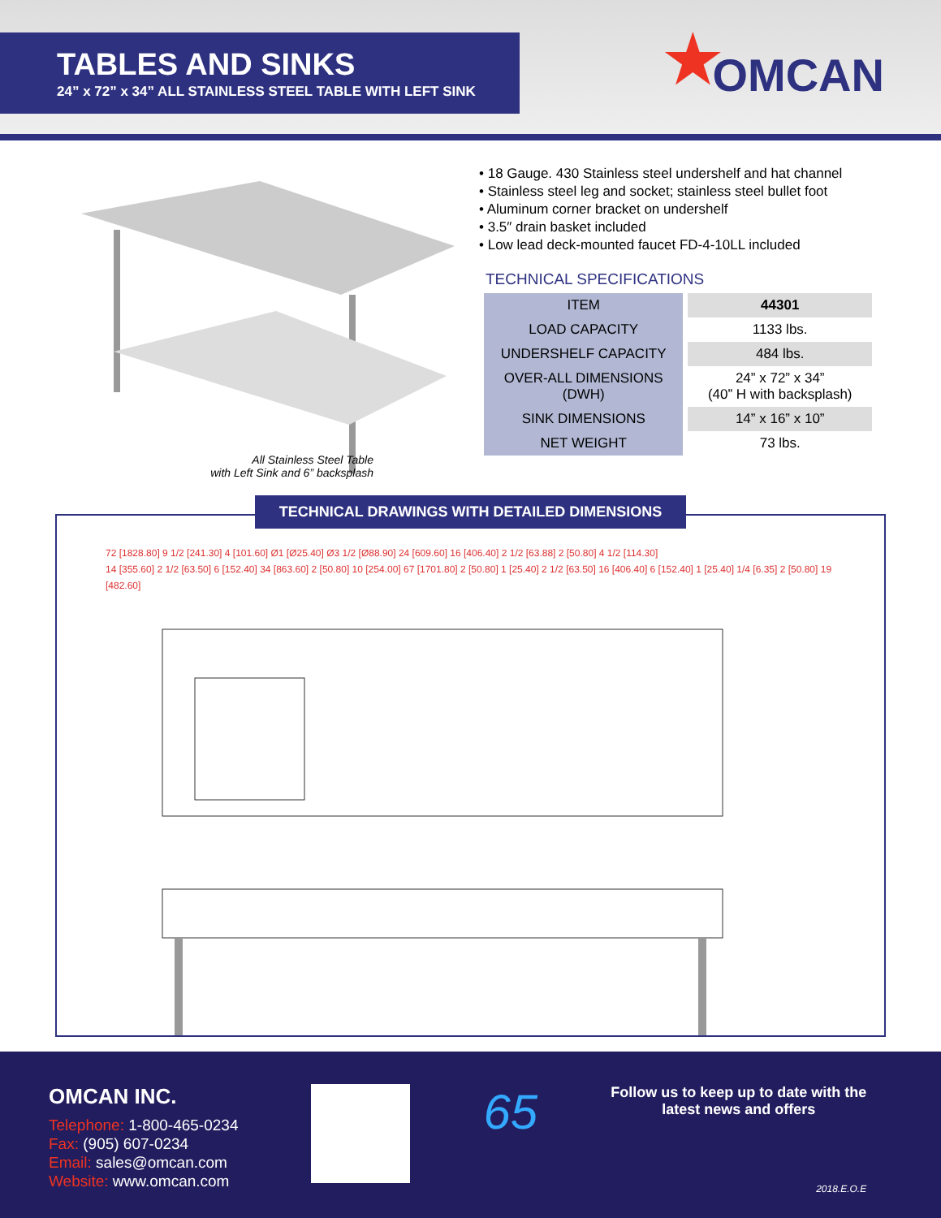TABLES AND SINKS
24” x 72” x 34” ALL STAINLESS STEEL TABLE WITH LEFT SINK
★ OMCAN
All Stainless Steel Table
with Left Sink and 6” backsplash
• 18 Gauge. 430 Stainless steel undershelf and hat channel
• Stainless steel leg and socket; stainless steel bullet foot
• Aluminum corner bracket on undershelf
• 3.5″ drain basket included
• Low lead deck-mounted faucet FD-4-10LL included
TECHNICAL SPECIFICATIONS
| ITEM | 44301 |
| LOAD CAPACITY | 1133 lbs. |
| UNDERSHELF CAPACITY | 484 lbs. |
| OVER-ALL DIMENSIONS (DWH) | 24” x 72” x 34” (40” H with backsplash) |
| SINK DIMENSIONS | 14” x 16” x 10” |
| NET WEIGHT | 73 lbs. |
TECHNICAL DRAWINGS WITH DETAILED DIMENSIONS
72 [1828.80] 9 1/2 [241.30] 4 [101.60] Ø1 [Ø25.40] Ø3 1/2 [Ø88.90] 24 [609.60] 16 [406.40] 2 1/2 [63.88] 2 [50.80] 4 1/2 [114.30]
14 [355.60] 2 1/2 [63.50] 6 [152.40] 34 [863.60] 2 [50.80] 10 [254.00] 67 [1701.80] 2 [50.80] 1 [25.40] 2 1/2 [63.50] 16 [406.40] 6 [152.40] 1 [25.40] 1/4 [6.35] 2 [50.80] 19 [482.60]
OMCAN INC.
Telephone: 1-800-465-0234
Fax: (905) 607-0234
Email: sales@omcan.com
Website: www.omcan.com
65
Follow us to keep up to date with the
latest news and offers
2018.E.O.E